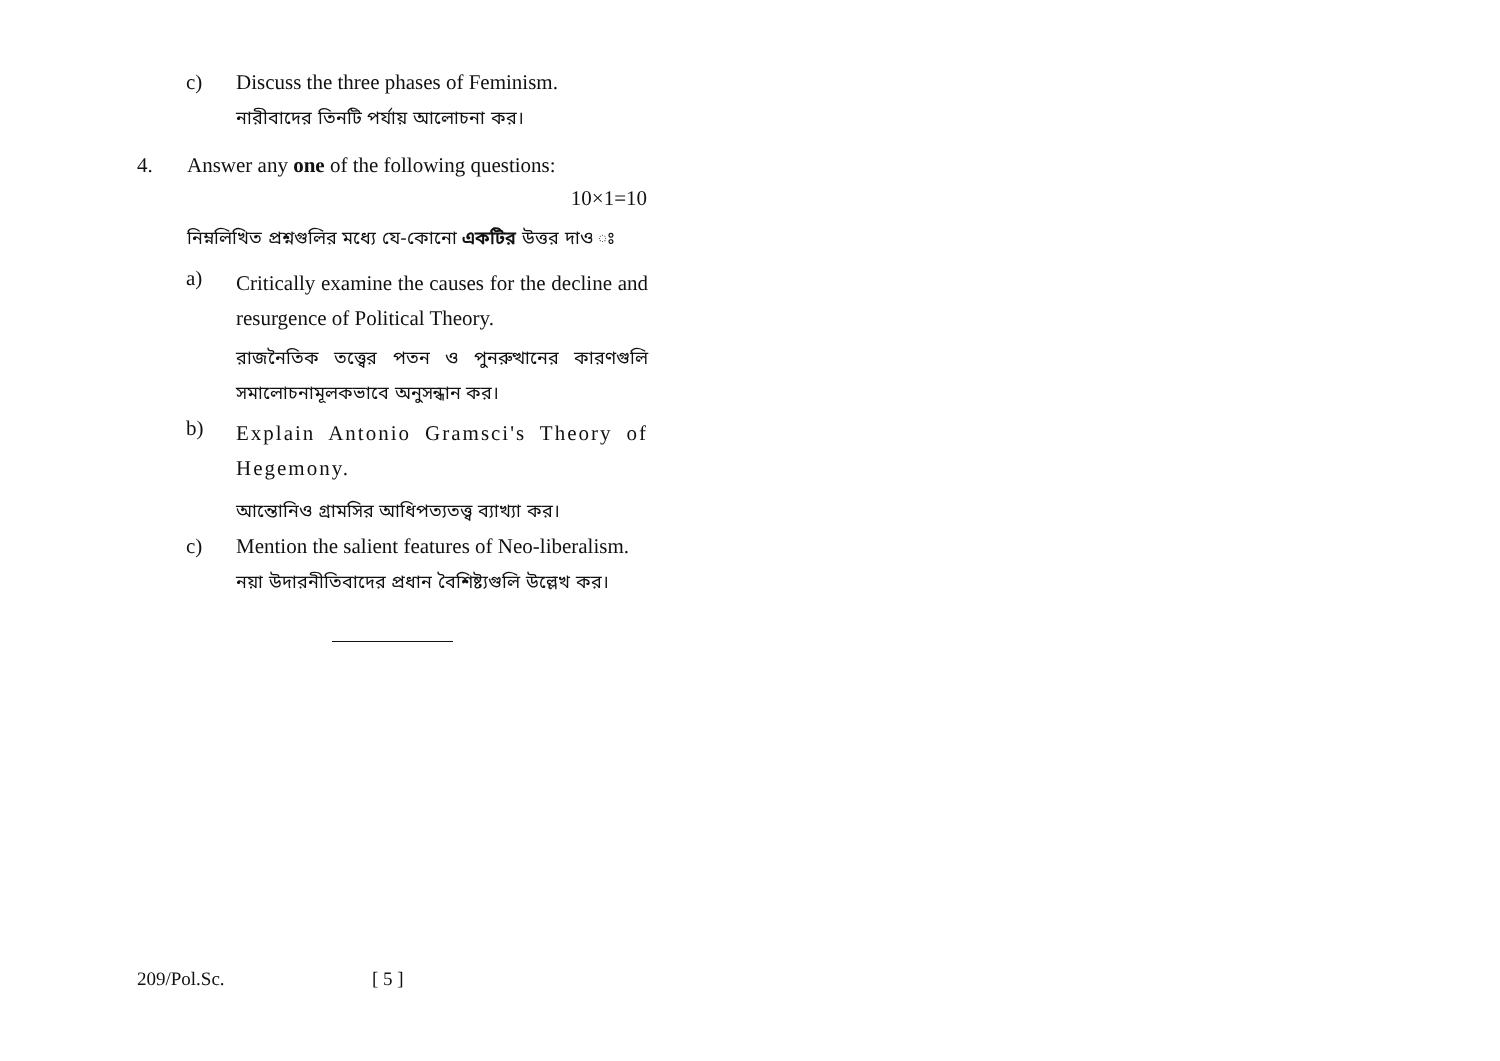c) Discuss the three phases of Feminism.
নারীবাদের তিনটি পর্যায় আলোচনা কর।
4. Answer any one of the following questions:
10×1=10
নিম্নলিখিত প্রশ্নগুলির মধ্যে যে-কোনো একটির উত্তর দাও ঃ
a)
Critically examine the causes for the decline and resurgence of Political Theory.
রাজনৈতিক তত্ত্বের পতন ও পুনরুত্থানের কারণগুলি সমালোচনামূলকভাবে অনুসন্ধান কর।
b)
Explain Antonio Gramsci's Theory of Hegemony.
আন্তোনিও গ্রামসির আধিপত্যতত্ত্ব ব্যাখ্যা কর।
c) Mention the salient features of Neo-liberalism.
নয়া উদারনীতিবাদের প্রধান বৈশিষ্ট্যগুলি উল্লেখ কর।
209/Pol.Sc. [ 5 ]